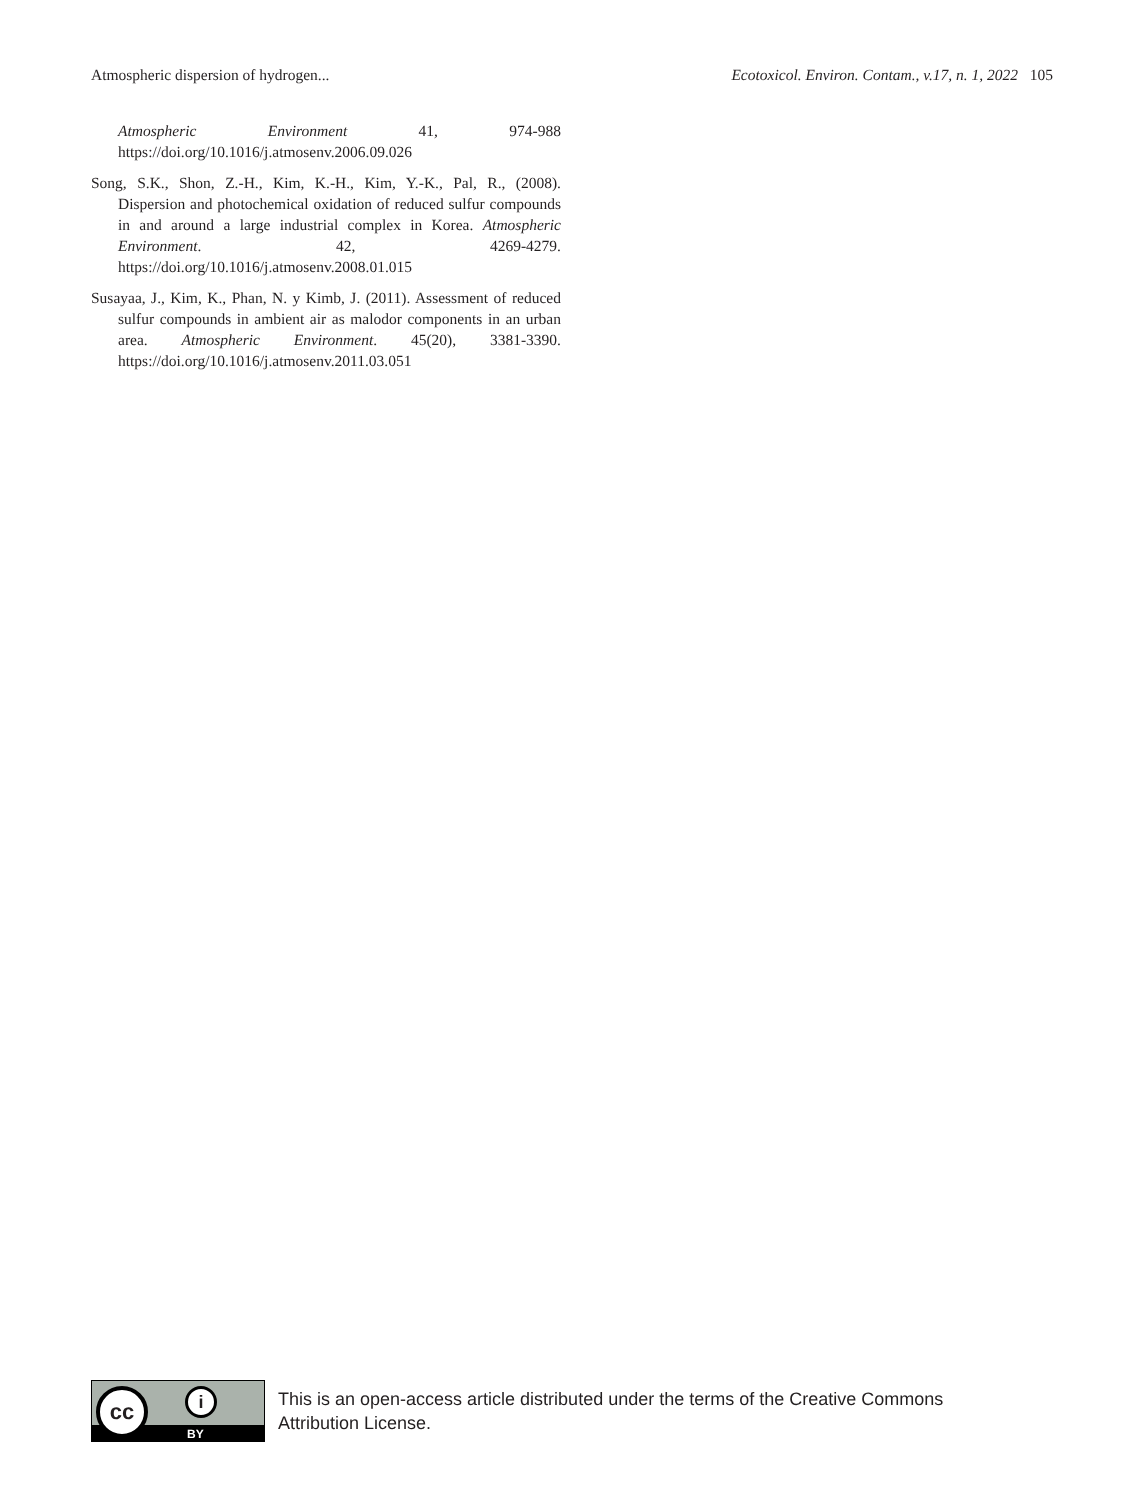Atmospheric dispersion of hydrogen... Ecotoxicol. Environ. Contam., v.17, n. 1, 2022 105
Atmospheric Environment 41, 974-988 https://doi.org/10.1016/j.atmosenv.2006.09.026
Song, S.K., Shon, Z.-H., Kim, K.-H., Kim, Y.-K., Pal, R., (2008). Dispersion and photochemical oxidation of reduced sulfur compounds in and around a large industrial complex in Korea. Atmospheric Environment. 42, 4269-4279. https://doi.org/10.1016/j.atmosenv.2008.01.015
Susayaa, J., Kim, K., Phan, N. y Kimb, J. (2011). Assessment of reduced sulfur compounds in ambient air as malodor components in an urban area. Atmospheric Environment. 45(20), 3381-3390. https://doi.org/10.1016/j.atmosenv.2011.03.051
cc i
BY
This is an open-access article distributed under the terms of the Creative Commons
Attribution License.